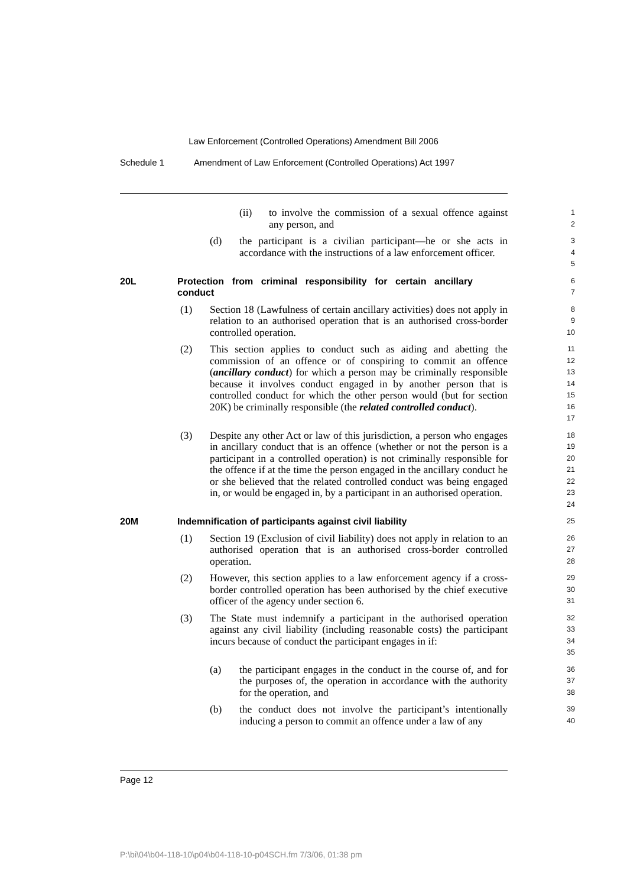Law Enforcement (Controlled Operations) Amendment Bill 2006
Schedule 1 Amendment of Law Enforcement (Controlled Operations) Act 1997
(ii) to involve the commission of a sexual offence against any person, and
1
2
(d) the participant is a civilian participant—he or she acts in accordance with the instructions of a law enforcement officer.
3
4
5
20L Protection from criminal responsibility for certain ancillary conduct
6
7
(1) Section 18 (Lawfulness of certain ancillary activities) does not apply in relation to an authorised operation that is an authorised cross-border controlled operation.
8
9
10
(2) This section applies to conduct such as aiding and abetting the commission of an offence or of conspiring to commit an offence (ancillary conduct) for which a person may be criminally responsible because it involves conduct engaged in by another person that is controlled conduct for which the other person would (but for section 20K) be criminally responsible (the related controlled conduct).
11
12
13
14
15
16
17
(3) Despite any other Act or law of this jurisdiction, a person who engages in ancillary conduct that is an offence (whether or not the person is a participant in a controlled operation) is not criminally responsible for the offence if at the time the person engaged in the ancillary conduct he or she believed that the related controlled conduct was being engaged in, or would be engaged in, by a participant in an authorised operation.
18
19
20
21
22
23
24
20M Indemnification of participants against civil liability
25
(1) Section 19 (Exclusion of civil liability) does not apply in relation to an authorised operation that is an authorised cross-border controlled operation.
26
27
28
(2) However, this section applies to a law enforcement agency if a cross-border controlled operation has been authorised by the chief executive officer of the agency under section 6.
29
30
31
(3) The State must indemnify a participant in the authorised operation against any civil liability (including reasonable costs) the participant incurs because of conduct the participant engages in if:
32
33
34
35
(a) the participant engages in the conduct in the course of, and for the purposes of, the operation in accordance with the authority for the operation, and
36
37
38
(b) the conduct does not involve the participant’s intentionally inducing a person to commit an offence under a law of any
39
40
Page 12
P:\bi\04\b04-118-10\p04\b04-118-10-p04SCH.fm 7/3/06, 01:38 pm